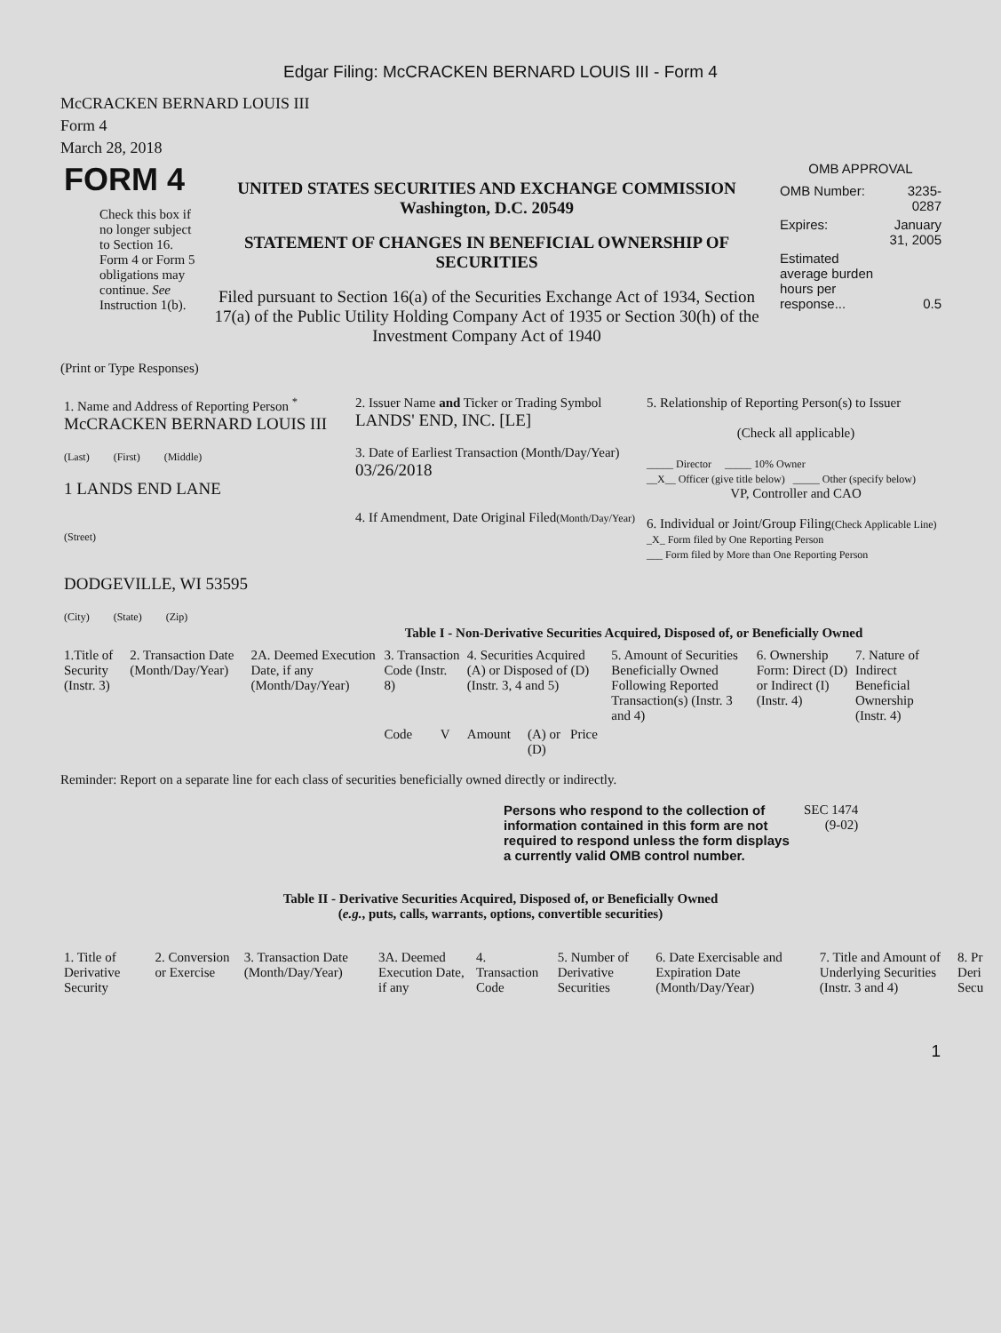Edgar Filing: McCRACKEN BERNARD LOUIS III - Form 4
McCRACKEN BERNARD LOUIS III
Form 4
March 28, 2018
| FORM 4 Check this box if no longer subject to Section 16. Form 4 or Form 5 obligations may continue. See Instruction 1(b). | UNITED STATES SECURITIES AND EXCHANGE COMMISSION Washington, D.C. 20549 STATEMENT OF CHANGES IN BENEFICIAL OWNERSHIP OF SECURITIES Filed pursuant to Section 16(a) of the Securities Exchange Act of 1934, Section 17(a) of the Public Utility Holding Company Act of 1935 or Section 30(h) of the Investment Company Act of 1940 | OMB APPROVAL / OMB Number: / 3235-0287 / / Expires: / January 31, 2005 / / Estimated average burden hours per response... / 0.5 / |
(Print or Type Responses)
| 1. Name and Address of Reporting Person <sup>*</sup> McCRACKEN BERNARD LOUIS III (Last) (First) (Middle) 1 LANDS END LANE (Street) DODGEVILLE, WI 53595 (City) (State) (Zip) | 2. Issuer Name and Ticker or Trading Symbol LANDS' END, INC. [LE] 3. Date of Earliest Transaction (Month/Day/Year) 03/26/2018 4. If Amendment, Date Original Filed (Month/Day/Year) | 5. Relationship of Reporting Person(s) to Issuer (Check all applicable) _____ Director _____ 10% Owner __X__ Officer (give title below) _____ Other (specify below) VP, Controller and CAO 6. Individual or Joint/Group Filing (Check Applicable Line) _X_ Form filed by One Reporting Person ___ Form filed by More than One Reporting Person |
Table I - Non-Derivative Securities Acquired, Disposed of, or Beneficially Owned
| 1.Title of Security (Instr. 3) | 2. Transaction Date (Month/Day/Year) | 2A. Deemed Execution Date, if any (Month/Day/Year) | 3. Transaction Code (Instr. 8) | | 4. Securities Acquired (A) or Disposed of (D) (Instr. 3, 4 and 5) | | | 5. Amount of Securities Beneficially Owned Following Reported Transaction(s) (Instr. 3 and 4) | 6. Ownership Form: Direct (D) or Indirect (I) (Instr. 4) | 7. Nature of Indirect Beneficial Ownership (Instr. 4) |
| --- | --- | --- | --- | --- | --- | --- | --- | --- | --- | --- |
| | | | Code | V | Amount | (A) or (D) | Price | | | |
Reminder: Report on a separate line for each class of securities beneficially owned directly or indirectly.
| Persons who respond to the collection of information contained in this form are not required to respond unless the form displays a currently valid OMB control number. | SEC 1474 (9-02) |
Table II - Derivative Securities Acquired, Disposed of, or Beneficially Owned
(e.g., puts, calls, warrants, options, convertible securities)
| 1. Title of Derivative Security | 2. Conversion or Exercise | 3. Transaction Date (Month/Day/Year) | 3A. Deemed Execution Date, if any | 4. Transaction Code | 5. Number of Derivative Securities | 6. Date Exercisable and Expiration Date (Month/Day/Year) | 7. Title and Amount of Underlying Securities (Instr. 3 and 4) | 8. Pr Deri Secu |
| --- | --- | --- | --- | --- | --- | --- | --- | --- |
1